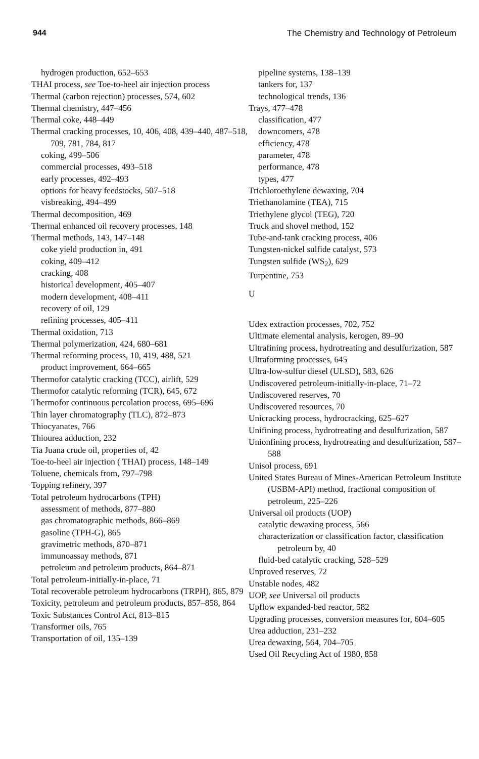944 The Chemistry and Technology of Petroleum
hydrogen production, 652–653
THAI process, see Toe-to-heel air injection process
Thermal (carbon rejection) processes, 574, 602
Thermal chemistry, 447–456
Thermal coke, 448–449
Thermal cracking processes, 10, 406, 408, 439–440, 487–518, 709, 781, 784, 817
coking, 499–506
commercial processes, 493–518
early processes, 492–493
options for heavy feedstocks, 507–518
visbreaking, 494–499
Thermal decomposition, 469
Thermal enhanced oil recovery processes, 148
Thermal methods, 143, 147–148
coke yield production in, 491
coking, 409–412
cracking, 408
historical development, 405–407
modern development, 408–411
recovery of oil, 129
refining processes, 405–411
Thermal oxidation, 713
Thermal polymerization, 424, 680–681
Thermal reforming process, 10, 419, 488, 521
product improvement, 664–665
Thermofor catalytic cracking (TCC), airlift, 529
Thermofor catalytic reforming (TCR), 645, 672
Thermofor continuous percolation process, 695–696
Thin layer chromatography (TLC), 872–873
Thiocyanates, 766
Thiourea adduction, 232
Tia Juana crude oil, properties of, 42
Toe-to-heel air injection ( THAI) process, 148–149
Toluene, chemicals from, 797–798
Topping refinery, 397
Total petroleum hydrocarbons (TPH)
assessment of methods, 877–880
gas chromatographic methods, 866–869
gasoline (TPH-G), 865
gravimetric methods, 870–871
immunoassay methods, 871
petroleum and petroleum products, 864–871
Total petroleum-initially-in-place, 71
Total recoverable petroleum hydrocarbons (TRPH), 865, 879
Toxicity, petroleum and petroleum products, 857–858, 864
Toxic Substances Control Act, 813–815
Transformer oils, 765
Transportation of oil, 135–139
pipeline systems, 138–139
tankers for, 137
technological trends, 136
Trays, 477–478
classification, 477
downcomers, 478
efficiency, 478
parameter, 478
performance, 478
types, 477
Trichloroethylene dewaxing, 704
Triethanolamine (TEA), 715
Triethylene glycol (TEG), 720
Truck and shovel method, 152
Tube-and-tank cracking process, 406
Tungsten-nickel sulfide catalyst, 573
Tungsten sulfide (WS<sub>2</sub>), 629
Turpentine, 753
U
Udex extraction processes, 702, 752
Ultimate elemental analysis, kerogen, 89–90
Ultrafining process, hydrotreating and desulfurization, 587
Ultraforming processes, 645
Ultra-low-sulfur diesel (ULSD), 583, 626
Undiscovered petroleum-initially-in-place, 71–72
Undiscovered reserves, 70
Undiscovered resources, 70
Unicracking process, hydrocracking, 625–627
Unifining process, hydrotreating and desulfurization, 587
Unionfining process, hydrotreating and desulfurization, 587–588
Unisol process, 691
United States Bureau of Mines-American Petroleum Institute (USBM-API) method, fractional composition of petroleum, 225–226
Universal oil products (UOP)
catalytic dewaxing process, 566
characterization or classification factor, classification petroleum by, 40
fluid-bed catalytic cracking, 528–529
Unproved reserves, 72
Unstable nodes, 482
UOP, see Universal oil products
Upflow expanded-bed reactor, 582
Upgrading processes, conversion measures for, 604–605
Urea adduction, 231–232
Urea dewaxing, 564, 704–705
Used Oil Recycling Act of 1980, 858